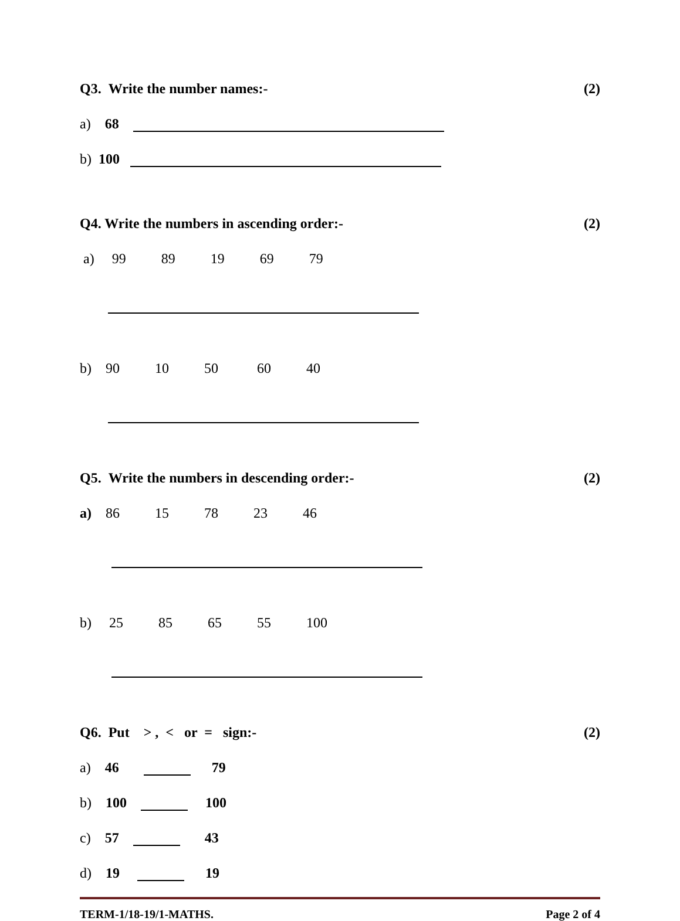Q3. Write the number names:- (2)
a) 68
b) 100
Q4. Write the numbers in ascending order:- (2)
a) 99 89 19 69 79
b) 90 10 50 60 40
Q5. Write the numbers in descending order:- (2)
a) 86 15 78 23 46
b) 25 85 65 55 100
Q6. Put > , < or = sign:- (2)
a) 46 79
b) 100 100
c) 57 43
d) 19 19
TERM-1/18-19/1-MATHS. Page 2 of 4